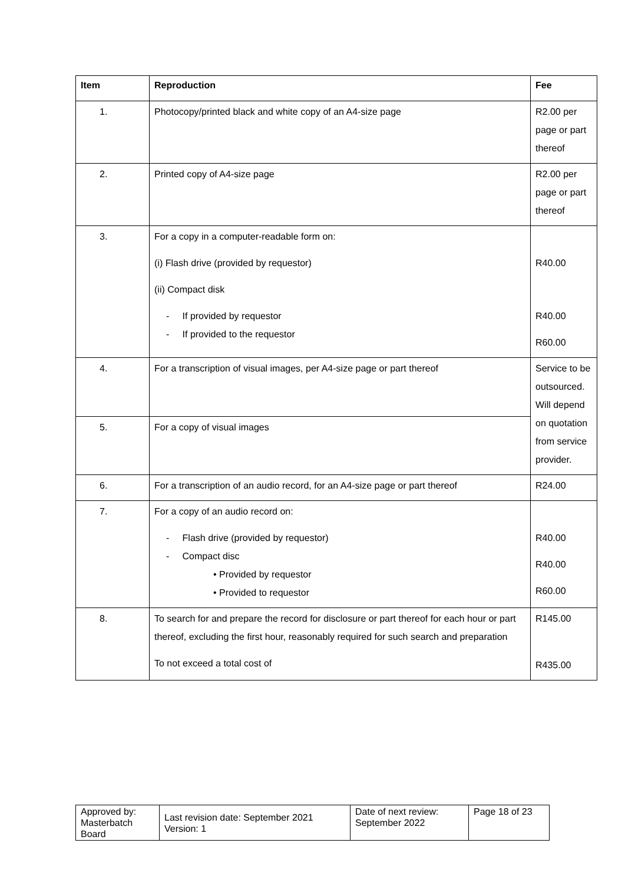| Item | Reproduction | Fee |
| --- | --- | --- |
| 1. | Photocopy/printed black and white copy of an A4-size page | R2.00 per page or part thereof |
| 2. | Printed copy of A4-size page | R2.00 per page or part thereof |
| 3. | For a copy in a computer-readable form on: (i) Flash drive (provided by requestor) (ii) Compact disk - If provided by requestor - If provided to the requestor | R40.00 R40.00 R60.00 |
| 4. | For a transcription of visual images, per A4-size page or part thereof | Service to be outsourced. Will depend on quotation from service provider. |
| 5. | For a copy of visual images | |
| 6. | For a transcription of an audio record, for an A4-size page or part thereof | R24.00 |
| 7. | For a copy of an audio record on: - Flash drive (provided by requestor) - Compact disc • Provided by requestor • Provided to requestor | R40.00 R40.00 R60.00 |
| 8. | To search for and prepare the record for disclosure or part thereof for each hour or part thereof, excluding the first hour, reasonably required for such search and preparation To not exceed a total cost of | R145.00 R435.00 |
| Approved by: Masterbatch Board | Last revision date: September 2021 Version: 1 | Date of next review: September 2022 | Page 18 of 23 |